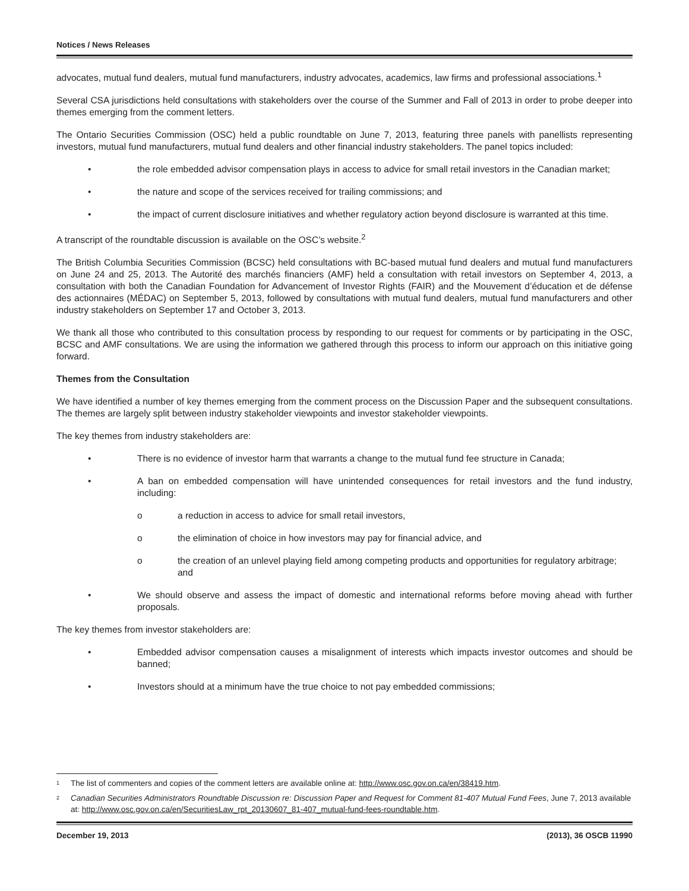Notices / News Releases
advocates, mutual fund dealers, mutual fund manufacturers, industry advocates, academics, law firms and professional associations.<sup>1</sup>
Several CSA jurisdictions held consultations with stakeholders over the course of the Summer and Fall of 2013 in order to probe deeper into themes emerging from the comment letters.
The Ontario Securities Commission (OSC) held a public roundtable on June 7, 2013, featuring three panels with panellists representing investors, mutual fund manufacturers, mutual fund dealers and other financial industry stakeholders. The panel topics included:
• the role embedded advisor compensation plays in access to advice for small retail investors in the Canadian market;
• the nature and scope of the services received for trailing commissions; and
• the impact of current disclosure initiatives and whether regulatory action beyond disclosure is warranted at this time.
A transcript of the roundtable discussion is available on the OSC’s website.<sup>2</sup>
The British Columbia Securities Commission (BCSC) held consultations with BC-based mutual fund dealers and mutual fund manufacturers on June 24 and 25, 2013. The Autorité des marchés financiers (AMF) held a consultation with retail investors on September 4, 2013, a consultation with both the Canadian Foundation for Advancement of Investor Rights (FAIR) and the Mouvement d’éducation et de défense des actionnaires (MÉDAC) on September 5, 2013, followed by consultations with mutual fund dealers, mutual fund manufacturers and other industry stakeholders on September 17 and October 3, 2013.
We thank all those who contributed to this consultation process by responding to our request for comments or by participating in the OSC, BCSC and AMF consultations. We are using the information we gathered through this process to inform our approach on this initiative going forward.
Themes from the Consultation
We have identified a number of key themes emerging from the comment process on the Discussion Paper and the subsequent consultations. The themes are largely split between industry stakeholder viewpoints and investor stakeholder viewpoints.
The key themes from industry stakeholders are:
• There is no evidence of investor harm that warrants a change to the mutual fund fee structure in Canada;
• A ban on embedded compensation will have unintended consequences for retail investors and the fund industry, including:
o a reduction in access to advice for small retail investors,
o the elimination of choice in how investors may pay for financial advice, and
o the creation of an unlevel playing field among competing products and opportunities for regulatory arbitrage; and
• We should observe and assess the impact of domestic and international reforms before moving ahead with further proposals.
The key themes from investor stakeholders are:
• Embedded advisor compensation causes a misalignment of interests which impacts investor outcomes and should be banned;
• Investors should at a minimum have the true choice to not pay embedded commissions;
<sup>1</sup> The list of commenters and copies of the comment letters are available online at: http://www.osc.gov.on.ca/en/38419.htm.
<sup>2</sup> Canadian Securities Administrators Roundtable Discussion re: Discussion Paper and Request for Comment 81-407 Mutual Fund Fees, June 7, 2013 available at: http://www.osc.gov.on.ca/en/SecuritiesLaw_rpt_20130607_81-407_mutual-fund-fees-roundtable.htm.
December 19, 2013 (2013), 36 OSCB 11990